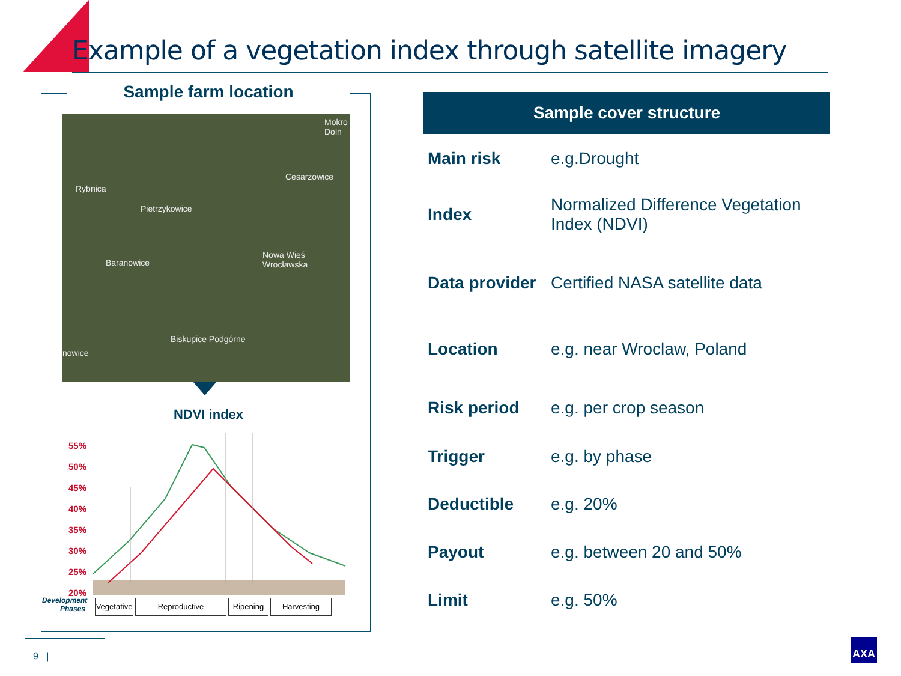Example of a vegetation index through satellite imagery
Sample farm location
Mokro Doln
Cesarzowice
Rybnica
Pietrzykowice
Baranowice
Nowa Wieś Wrocławska
Biskupice Podgórne
nowice
NDVI index
55%
50%
45%
40%
35%
30%
25%
20%
Development
Phases
Vegetative
Reproductive Ripening Harvesting
Sample cover structure
| Main risk | e.g.Drought |
| Index | Normalized Difference Vegetation Index (NDVI) |
| Data provider | Certified NASA satellite data |
| Location | e.g. near Wroclaw, Poland |
| Risk period | e.g. per crop season |
| Trigger | e.g. by phase |
| Deductible | e.g. 20% |
| Payout | e.g. between 20 and 50% |
| Limit | e.g. 50% |
9 |
AXA